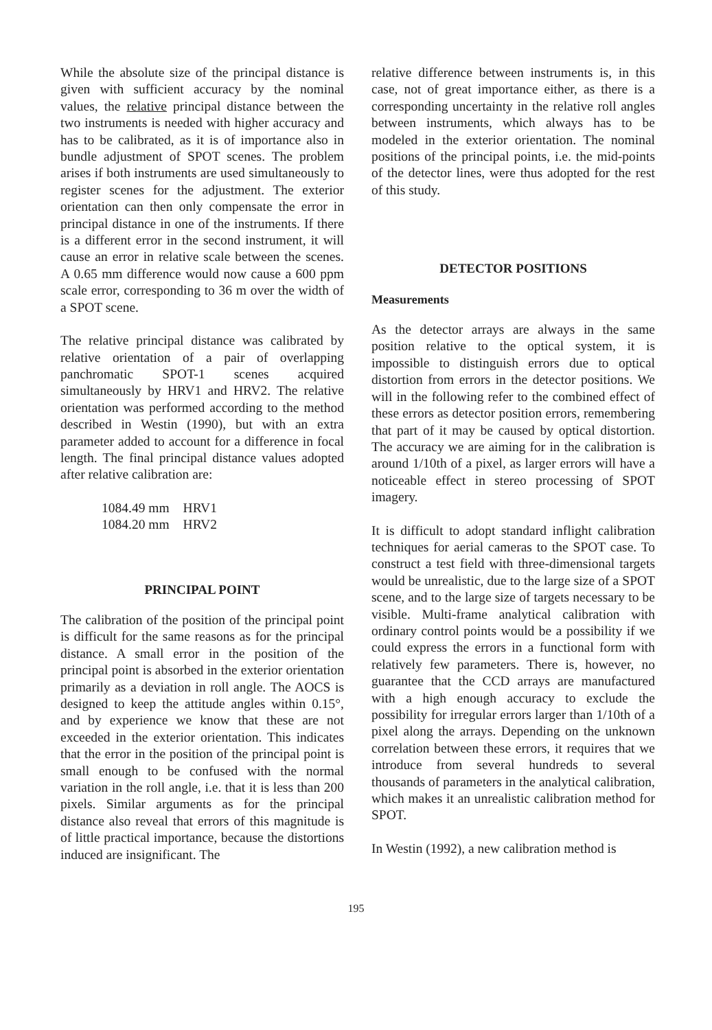While the absolute size of the principal distance is given with sufficient accuracy by the nominal values, the relative principal distance between the two instruments is needed with higher accuracy and has to be calibrated, as it is of importance also in bundle adjustment of SPOT scenes. The problem arises if both instruments are used simultaneously to register scenes for the adjustment. The exterior orientation can then only compensate the error in principal distance in one of the instruments. If there is a different error in the second instrument, it will cause an error in relative scale between the scenes. A 0.65 mm difference would now cause a 600 ppm scale error, corresponding to 36 m over the width of a SPOT scene.
The relative principal distance was calibrated by relative orientation of a pair of overlapping panchromatic SPOT-1 scenes acquired simultaneously by HRV1 and HRV2. The relative orientation was performed according to the method described in Westin (1990), but with an extra parameter added to account for a difference in focal length. The final principal distance values adopted after relative calibration are:
| 1084.49 mm | HRV1 |
| 1084.20 mm | HRV2 |
PRINCIPAL POINT
The calibration of the position of the principal point is difficult for the same reasons as for the principal distance. A small error in the position of the principal point is absorbed in the exterior orientation primarily as a deviation in roll angle. The AOCS is designed to keep the attitude angles within 0.15°, and by experience we know that these are not exceeded in the exterior orientation. This indicates that the error in the position of the principal point is small enough to be confused with the normal variation in the roll angle, i.e. that it is less than 200 pixels. Similar arguments as for the principal distance also reveal that errors of this magnitude is of little practical importance, because the distortions induced are insignificant. The
relative difference between instruments is, in this case, not of great importance either, as there is a corresponding uncertainty in the relative roll angles between instruments, which always has to be modeled in the exterior orientation. The nominal positions of the principal points, i.e. the mid-points of the detector lines, were thus adopted for the rest of this study.
DETECTOR POSITIONS
Measurements
As the detector arrays are always in the same position relative to the optical system, it is impossible to distinguish errors due to optical distortion from errors in the detector positions. We will in the following refer to the combined effect of these errors as detector position errors, remembering that part of it may be caused by optical distortion. The accuracy we are aiming for in the calibration is around 1/10th of a pixel, as larger errors will have a noticeable effect in stereo processing of SPOT imagery.
It is difficult to adopt standard inflight calibration techniques for aerial cameras to the SPOT case. To construct a test field with three-dimensional targets would be unrealistic, due to the large size of a SPOT scene, and to the large size of targets necessary to be visible. Multi-frame analytical calibration with ordinary control points would be a possibility if we could express the errors in a functional form with relatively few parameters. There is, however, no guarantee that the CCD arrays are manufactured with a high enough accuracy to exclude the possibility for irregular errors larger than 1/10th of a pixel along the arrays. Depending on the unknown correlation between these errors, it requires that we introduce from several hundreds to several thousands of parameters in the analytical calibration, which makes it an unrealistic calibration method for SPOT.
In Westin (1992), a new calibration method is
195